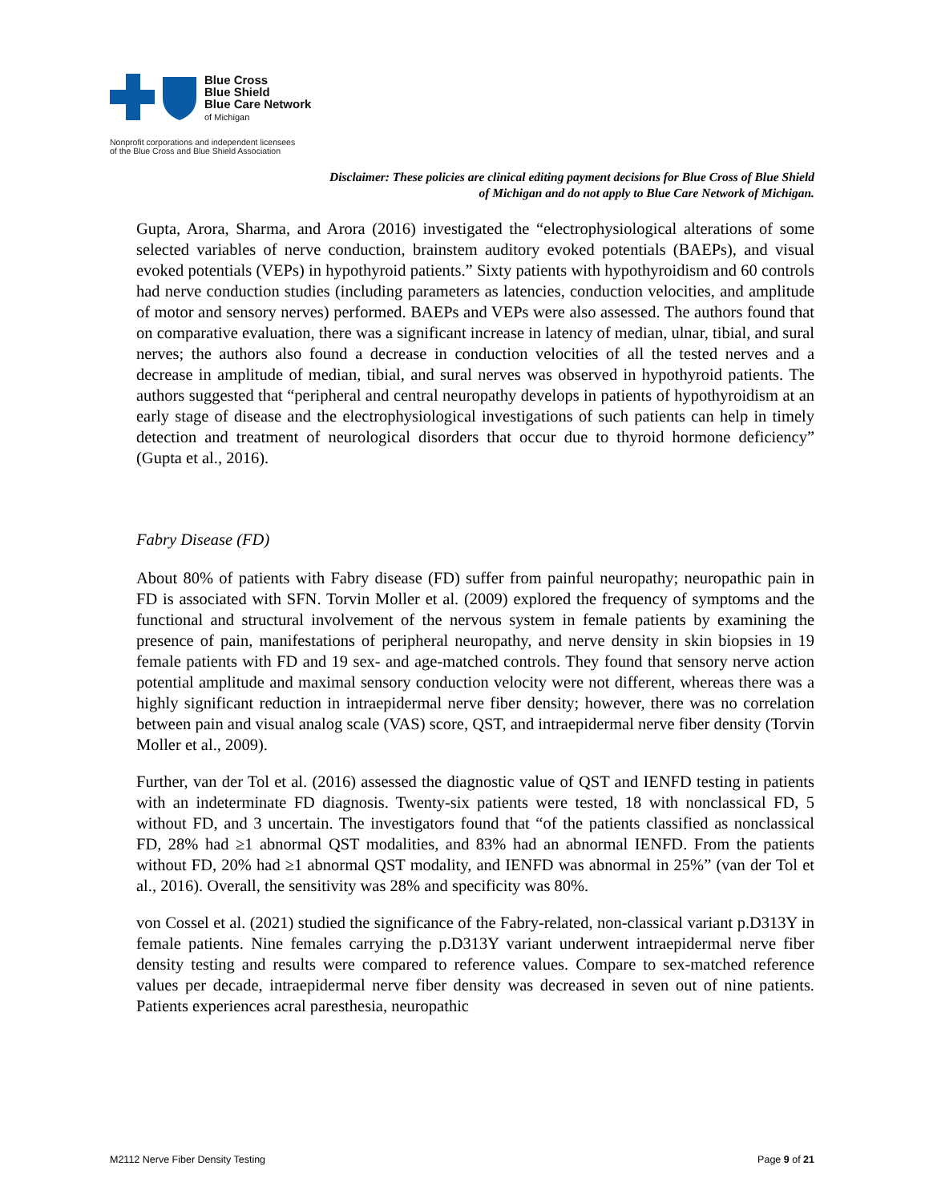Blue Cross
Blue Shield
Blue Care Network
of Michigan
Nonprofit corporations and independent licensees
of the Blue Cross and Blue Shield Association
Disclaimer: These policies are clinical editing payment decisions for Blue Cross of Blue Shield of Michigan and do not apply to Blue Care Network of Michigan.
Gupta, Arora, Sharma, and Arora (2016) investigated the “electrophysiological alterations of some selected variables of nerve conduction, brainstem auditory evoked potentials (BAEPs), and visual evoked potentials (VEPs) in hypothyroid patients.” Sixty patients with hypothyroidism and 60 controls had nerve conduction studies (including parameters as latencies, conduction velocities, and amplitude of motor and sensory nerves) performed. BAEPs and VEPs were also assessed. The authors found that on comparative evaluation, there was a significant increase in latency of median, ulnar, tibial, and sural nerves; the authors also found a decrease in conduction velocities of all the tested nerves and a decrease in amplitude of median, tibial, and sural nerves was observed in hypothyroid patients. The authors suggested that “peripheral and central neuropathy develops in patients of hypothyroidism at an early stage of disease and the electrophysiological investigations of such patients can help in timely detection and treatment of neurological disorders that occur due to thyroid hormone deficiency” (Gupta et al., 2016).
Fabry Disease (FD)
About 80% of patients with Fabry disease (FD) suffer from painful neuropathy; neuropathic pain in FD is associated with SFN. Torvin Moller et al. (2009) explored the frequency of symptoms and the functional and structural involvement of the nervous system in female patients by examining the presence of pain, manifestations of peripheral neuropathy, and nerve density in skin biopsies in 19 female patients with FD and 19 sex- and age-matched controls. They found that sensory nerve action potential amplitude and maximal sensory conduction velocity were not different, whereas there was a highly significant reduction in intraepidermal nerve fiber density; however, there was no correlation between pain and visual analog scale (VAS) score, QST, and intraepidermal nerve fiber density (Torvin Moller et al., 2009).
Further, van der Tol et al. (2016) assessed the diagnostic value of QST and IENFD testing in patients with an indeterminate FD diagnosis. Twenty-six patients were tested, 18 with nonclassical FD, 5 without FD, and 3 uncertain. The investigators found that “of the patients classified as nonclassical FD, 28% had ≥1 abnormal QST modalities, and 83% had an abnormal IENFD. From the patients without FD, 20% had ≥1 abnormal QST modality, and IENFD was abnormal in 25%” (van der Tol et al., 2016). Overall, the sensitivity was 28% and specificity was 80%.
von Cossel et al. (2021) studied the significance of the Fabry-related, non-classical variant p.D313Y in female patients. Nine females carrying the p.D313Y variant underwent intraepidermal nerve fiber density testing and results were compared to reference values. Compare to sex-matched reference values per decade, intraepidermal nerve fiber density was decreased in seven out of nine patients. Patients experiences acral paresthesia, neuropathic
M2112 Nerve Fiber Density Testing Page 9 of 21